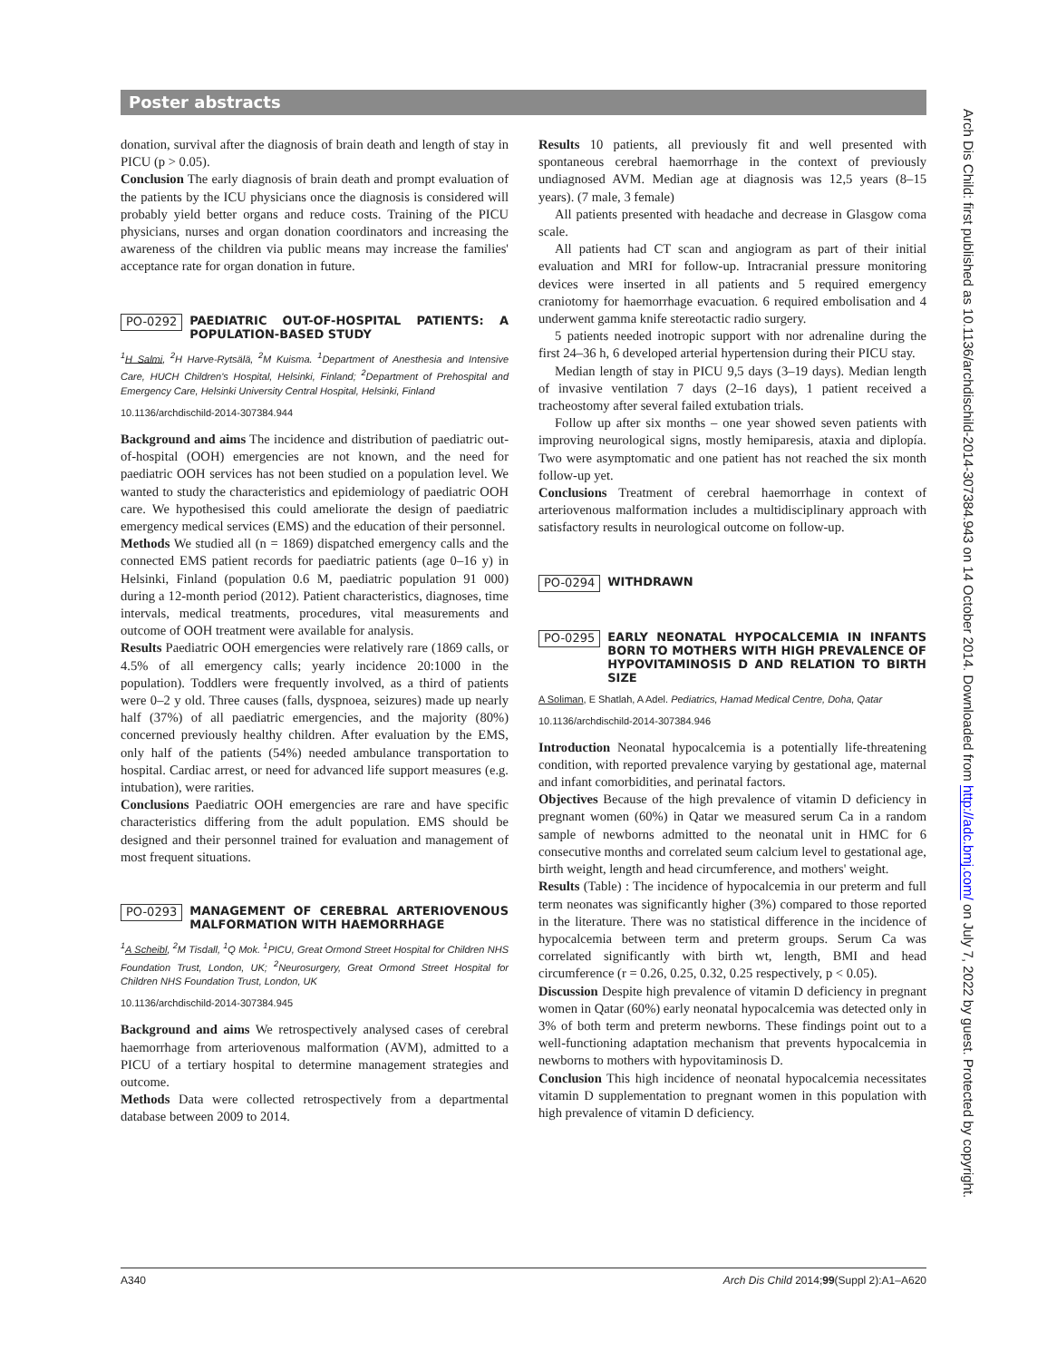Poster abstracts
Arch Dis Child: first published as 10.1136/archdischild-2014-307384.943 on 14 October 2014. Downloaded from http://adc.bmj.com/ on July 7, 2022 by guest. Protected by copyright.
donation, survival after the diagnosis of brain death and length of stay in PICU (p > 0.05).
Conclusion The early diagnosis of brain death and prompt evaluation of the patients by the ICU physicians once the diagnosis is considered will probably yield better organs and reduce costs. Training of the PICU physicians, nurses and organ donation coordinators and increasing the awareness of the children via public means may increase the families' acceptance rate for organ donation in future.
PO-0292 PAEDIATRIC OUT-OF-HOSPITAL PATIENTS: A POPULATION-BASED STUDY
<sup>1</sup>H Salmi, <sup>2</sup>H Harve-Rytsälä, <sup>2</sup>M Kuisma. <sup>1</sup>Department of Anesthesia and Intensive Care, HUCH Children's Hospital, Helsinki, Finland; <sup>2</sup>Department of Prehospital and Emergency Care, Helsinki University Central Hospital, Helsinki, Finland
10.1136/archdischild-2014-307384.944
Background and aims The incidence and distribution of paediatric out-of-hospital (OOH) emergencies are not known, and the need for paediatric OOH services has not been studied on a population level. We wanted to study the characteristics and epidemiology of paediatric OOH care. We hypothesised this could ameliorate the design of paediatric emergency medical services (EMS) and the education of their personnel.
Methods We studied all (n = 1869) dispatched emergency calls and the connected EMS patient records for paediatric patients (age 0–16 y) in Helsinki, Finland (population 0.6 M, paediatric population 91 000) during a 12-month period (2012). Patient characteristics, diagnoses, time intervals, medical treatments, procedures, vital measurements and outcome of OOH treatment were available for analysis.
Results Paediatric OOH emergencies were relatively rare (1869 calls, or 4.5% of all emergency calls; yearly incidence 20:1000 in the population). Toddlers were frequently involved, as a third of patients were 0–2 y old. Three causes (falls, dyspnoea, seizures) made up nearly half (37%) of all paediatric emergencies, and the majority (80%) concerned previously healthy children. After evaluation by the EMS, only half of the patients (54%) needed ambulance transportation to hospital. Cardiac arrest, or need for advanced life support measures (e.g. intubation), were rarities.
Conclusions Paediatric OOH emergencies are rare and have specific characteristics differing from the adult population. EMS should be designed and their personnel trained for evaluation and management of most frequent situations.
PO-0293 MANAGEMENT OF CEREBRAL ARTERIOVENOUS MALFORMATION WITH HAEMORRHAGE
<sup>1</sup> A Scheibl, <sup>2</sup>M Tisdall, <sup>1</sup>Q Mok. <sup>1</sup>PICU, Great Ormond Street Hospital for Children NHS Foundation Trust, London, UK; <sup>2</sup>Neurosurgery, Great Ormond Street Hospital for Children NHS Foundation Trust, London, UK
10.1136/archdischild-2014-307384.945
Background and aims We retrospectively analysed cases of cerebral haemorrhage from arteriovenous malformation (AVM), admitted to a PICU of a tertiary hospital to determine management strategies and outcome.
Methods Data were collected retrospectively from a departmental database between 2009 to 2014.
Results 10 patients, all previously fit and well presented with spontaneous cerebral haemorrhage in the context of previously undiagnosed AVM. Median age at diagnosis was 12,5 years (8–15 years). (7 male, 3 female)
All patients presented with headache and decrease in Glasgow coma scale.
All patients had CT scan and angiogram as part of their initial evaluation and MRI for follow-up. Intracranial pressure monitoring devices were inserted in all patients and 5 required emergency craniotomy for haemorrhage evacuation. 6 required embolisation and 4 underwent gamma knife stereotactic radio surgery.
5 patients needed inotropic support with nor adrenaline during the first 24–36 h, 6 developed arterial hypertension during their PICU stay.
Median length of stay in PICU 9,5 days (3–19 days). Median length of invasive ventilation 7 days (2–16 days), 1 patient received a tracheostomy after several failed extubation trials.
Follow up after six months – one year showed seven patients with improving neurological signs, mostly hemiparesis, ataxia and diplopía. Two were asymptomatic and one patient has not reached the six month follow-up yet.
Conclusions Treatment of cerebral haemorrhage in context of arteriovenous malformation includes a multidisciplinary approach with satisfactory results in neurological outcome on follow-up.
PO-0294 WITHDRAWN
PO-0295 EARLY NEONATAL HYPOCALCEMIA IN INFANTS BORN TO MOTHERS WITH HIGH PREVALENCE OF HYPOVITAMINOSIS D AND RELATION TO BIRTH SIZE
A Soliman, E Shatlah, A Adel. Pediatrics, Hamad Medical Centre, Doha, Qatar
10.1136/archdischild-2014-307384.946
Introduction Neonatal hypocalcemia is a potentially life-threatening condition, with reported prevalence varying by gestational age, maternal and infant comorbidities, and perinatal factors.
Objectives Because of the high prevalence of vitamin D deficiency in pregnant women (60%) in Qatar we measured serum Ca in a random sample of newborns admitted to the neonatal unit in HMC for 6 consecutive months and correlated seum calcium level to gestational age, birth weight, length and head circumference, and mothers' weight.
Results (Table) : The incidence of hypocalcemia in our preterm and full term neonates was significantly higher (3%) compared to those reported in the literature. There was no statistical difference in the incidence of hypocalcemia between term and preterm groups. Serum Ca was correlated significantly with birth wt, length, BMI and head circumference (r = 0.26, 0.25, 0.32, 0.25 respectively, p < 0.05).
Discussion Despite high prevalence of vitamin D deficiency in pregnant women in Qatar (60%) early neonatal hypocalcemia was detected only in 3% of both term and preterm newborns. These findings point out to a well-functioning adaptation mechanism that prevents hypocalcemia in newborns to mothers with hypovitaminosis D.
Conclusion This high incidence of neonatal hypocalcemia necessitates vitamin D supplementation to pregnant women in this population with high prevalence of vitamin D deficiency.
A340 Arch Dis Child 2014;99(Suppl 2):A1–A620